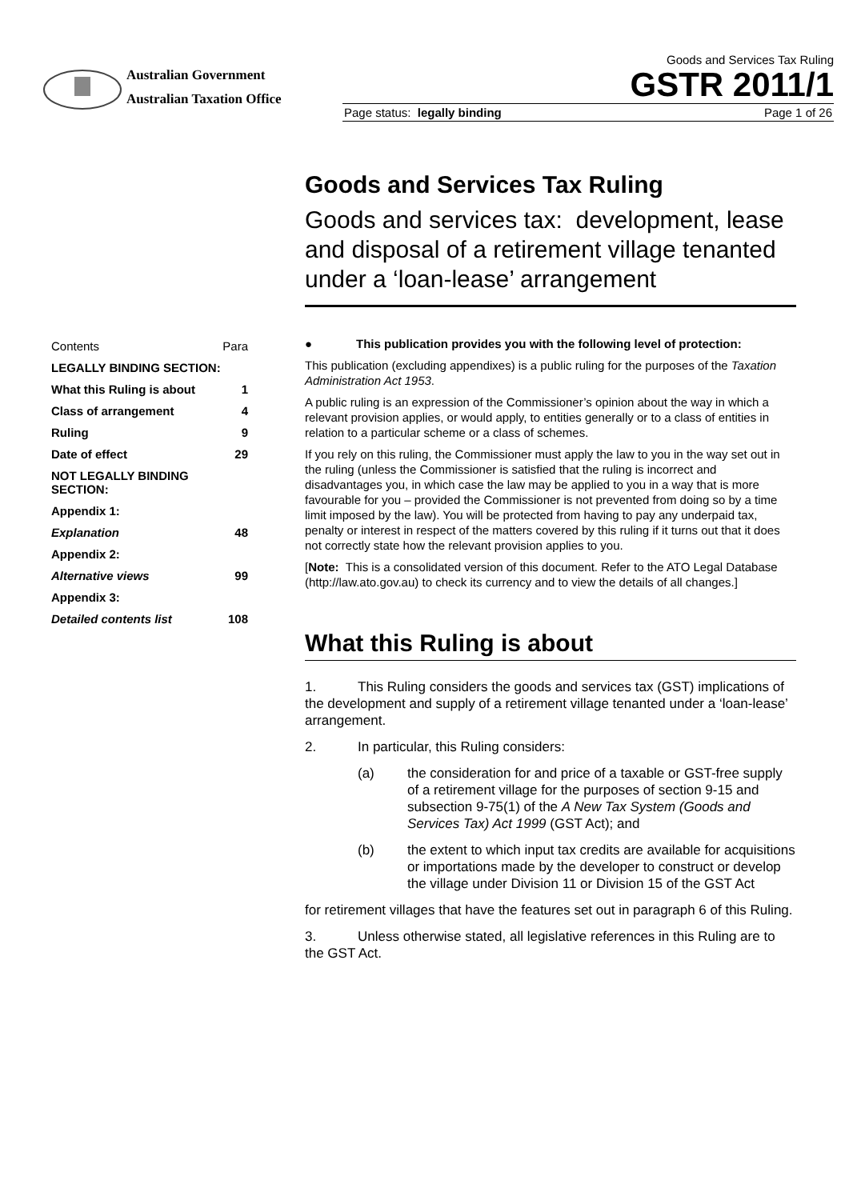Australian Government
Australian Taxation Office
Goods and Services Tax Ruling
GSTR 2011/1
Page status: legally binding Page 1 of 26
Goods and Services Tax Ruling
Goods and services tax: development, lease and disposal of a retirement village tenanted under a ‘loan-lease’ arrangement
| Contents | Para |
| LEGALLY BINDING SECTION: | |
| What this Ruling is about | 1 |
| Class of arrangement | 4 |
| Ruling | 9 |
| Date of effect | 29 |
| NOT LEGALLY BINDING SECTION: | |
| Appendix 1: | |
| Explanation | 48 |
| Appendix 2: | |
| Alternative views | 99 |
| Appendix 3: | |
| Detailed contents list | 108 |
● This publication provides you with the following level of protection:
This publication (excluding appendixes) is a public ruling for the purposes of the Taxation Administration Act 1953.
A public ruling is an expression of the Commissioner’s opinion about the way in which a relevant provision applies, or would apply, to entities generally or to a class of entities in relation to a particular scheme or a class of schemes.
If you rely on this ruling, the Commissioner must apply the law to you in the way set out in the ruling (unless the Commissioner is satisfied that the ruling is incorrect and disadvantages you, in which case the law may be applied to you in a way that is more favourable for you – provided the Commissioner is not prevented from doing so by a time limit imposed by the law). You will be protected from having to pay any underpaid tax, penalty or interest in respect of the matters covered by this ruling if it turns out that it does not correctly state how the relevant provision applies to you.
[Note: This is a consolidated version of this document. Refer to the ATO Legal Database (http://law.ato.gov.au) to check its currency and to view the details of all changes.]
What this Ruling is about
1. This Ruling considers the goods and services tax (GST) implications of the development and supply of a retirement village tenanted under a ‘loan-lease’ arrangement.
2. In particular, this Ruling considers:
(a) the consideration for and price of a taxable or GST-free supply of a retirement village for the purposes of section 9-15 and subsection 9-75(1) of the A New Tax System (Goods and Services Tax) Act 1999 (GST Act); and
(b) the extent to which input tax credits are available for acquisitions or importations made by the developer to construct or develop the village under Division 11 or Division 15 of the GST Act
for retirement villages that have the features set out in paragraph 6 of this Ruling.
3. Unless otherwise stated, all legislative references in this Ruling are to the GST Act.